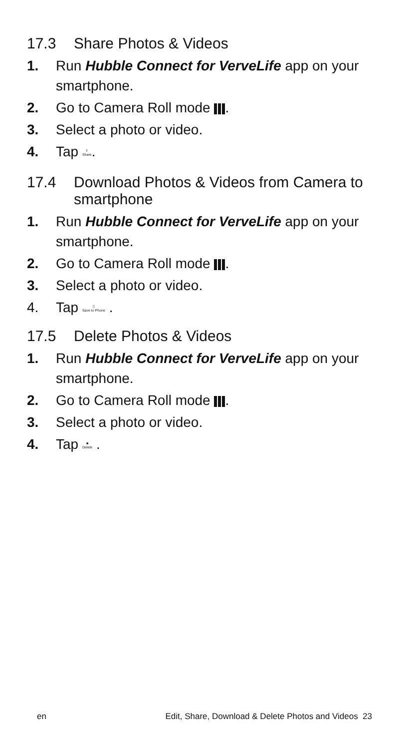17.3 Share Photos & Videos
1. Run Hubble Connect for VerveLife app on your smartphone.
2. Go to Camera Roll mode .
3. Select a photo or video.
4. Tap ⇧
Share.
17.4 Download Photos & Videos from Camera to smartphone
1. Run Hubble Connect for VerveLife app on your smartphone.
2. Go to Camera Roll mode .
3. Select a photo or video.
4. Tap ▯
Save to Phone .
17.5 Delete Photos & Videos
1. Run Hubble Connect for VerveLife app on your smartphone.
2. Go to Camera Roll mode .
3. Select a photo or video.
4. Tap ■
Delete .
en Edit, Share, Download & Delete Photos and Videos 23